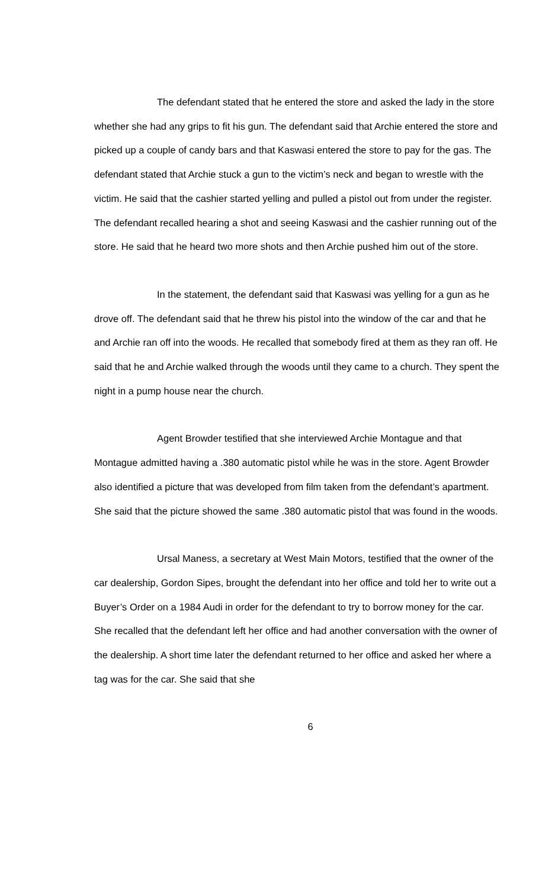The defendant stated that he entered the store and asked the lady in the store whether she had any grips to fit his gun. The defendant said that Archie entered the store and picked up a couple of candy bars and that Kaswasi entered the store to pay for the gas. The defendant stated that Archie stuck a gun to the victim’s neck and began to wrestle with the victim. He said that the cashier started yelling and pulled a pistol out from under the register. The defendant recalled hearing a shot and seeing Kaswasi and the cashier running out of the store. He said that he heard two more shots and then Archie pushed him out of the store.
In the statement, the defendant said that Kaswasi was yelling for a gun as he drove off. The defendant said that he threw his pistol into the window of the car and that he and Archie ran off into the woods. He recalled that somebody fired at them as they ran off. He said that he and Archie walked through the woods until they came to a church. They spent the night in a pump house near the church.
Agent Browder testified that she interviewed Archie Montague and that Montague admitted having a .380 automatic pistol while he was in the store. Agent Browder also identified a picture that was developed from film taken from the defendant’s apartment. She said that the picture showed the same .380 automatic pistol that was found in the woods.
Ursal Maness, a secretary at West Main Motors, testified that the owner of the car dealership, Gordon Sipes, brought the defendant into her office and told her to write out a Buyer’s Order on a 1984 Audi in order for the defendant to try to borrow money for the car. She recalled that the defendant left her office and had another conversation with the owner of the dealership. A short time later the defendant returned to her office and asked her where a tag was for the car. She said that she
6